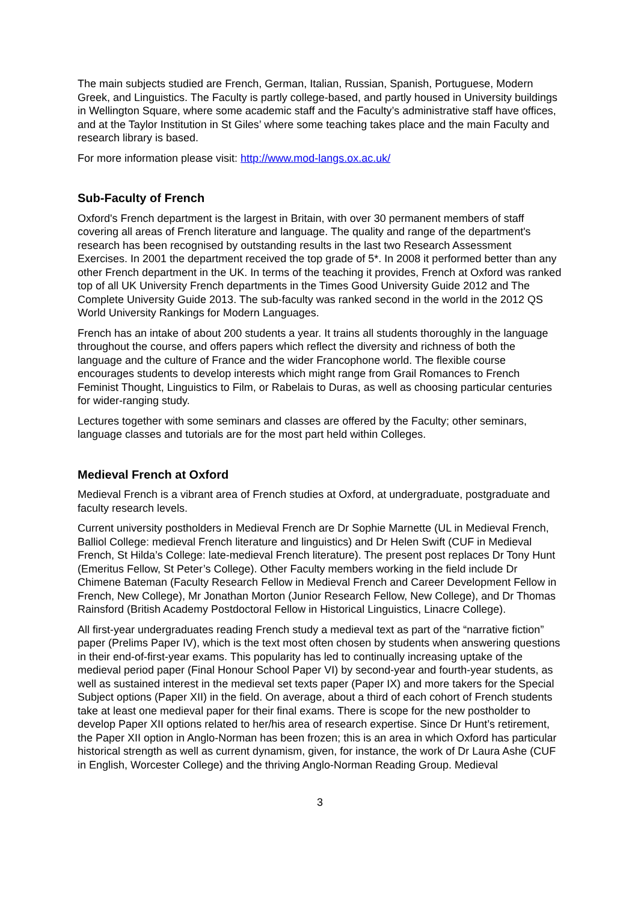The main subjects studied are French, German, Italian, Russian, Spanish, Portuguese, Modern Greek, and Linguistics. The Faculty is partly college-based, and partly housed in University buildings in Wellington Square, where some academic staff and the Faculty’s administrative staff have offices, and at the Taylor Institution in St Giles’ where some teaching takes place and the main Faculty and research library is based.
For more information please visit: http://www.mod-langs.ox.ac.uk/
Sub-Faculty of French
Oxford's French department is the largest in Britain, with over 30 permanent members of staff covering all areas of French literature and language. The quality and range of the department's research has been recognised by outstanding results in the last two Research Assessment Exercises. In 2001 the department received the top grade of 5*. In 2008 it performed better than any other French department in the UK. In terms of the teaching it provides, French at Oxford was ranked top of all UK University French departments in the Times Good University Guide 2012 and The Complete University Guide 2013. The sub-faculty was ranked second in the world in the 2012 QS World University Rankings for Modern Languages.
French has an intake of about 200 students a year. It trains all students thoroughly in the language throughout the course, and offers papers which reflect the diversity and richness of both the language and the culture of France and the wider Francophone world. The flexible course encourages students to develop interests which might range from Grail Romances to French Feminist Thought, Linguistics to Film, or Rabelais to Duras, as well as choosing particular centuries for wider-ranging study.
Lectures together with some seminars and classes are offered by the Faculty; other seminars, language classes and tutorials are for the most part held within Colleges.
Medieval French at Oxford
Medieval French is a vibrant area of French studies at Oxford, at undergraduate, postgraduate and faculty research levels.
Current university postholders in Medieval French are Dr Sophie Marnette (UL in Medieval French, Balliol College: medieval French literature and linguistics) and Dr Helen Swift (CUF in Medieval French, St Hilda’s College: late-medieval French literature). The present post replaces Dr Tony Hunt (Emeritus Fellow, St Peter’s College). Other Faculty members working in the field include Dr Chimene Bateman (Faculty Research Fellow in Medieval French and Career Development Fellow in French, New College), Mr Jonathan Morton (Junior Research Fellow, New College), and Dr Thomas Rainsford (British Academy Postdoctoral Fellow in Historical Linguistics, Linacre College).
All first-year undergraduates reading French study a medieval text as part of the “narrative fiction” paper (Prelims Paper IV), which is the text most often chosen by students when answering questions in their end-of-first-year exams. This popularity has led to continually increasing uptake of the medieval period paper (Final Honour School Paper VI) by second-year and fourth-year students, as well as sustained interest in the medieval set texts paper (Paper IX) and more takers for the Special Subject options (Paper XII) in the field. On average, about a third of each cohort of French students take at least one medieval paper for their final exams. There is scope for the new postholder to develop Paper XII options related to her/his area of research expertise. Since Dr Hunt’s retirement, the Paper XII option in Anglo-Norman has been frozen; this is an area in which Oxford has particular historical strength as well as current dynamism, given, for instance, the work of Dr Laura Ashe (CUF in English, Worcester College) and the thriving Anglo-Norman Reading Group. Medieval
3